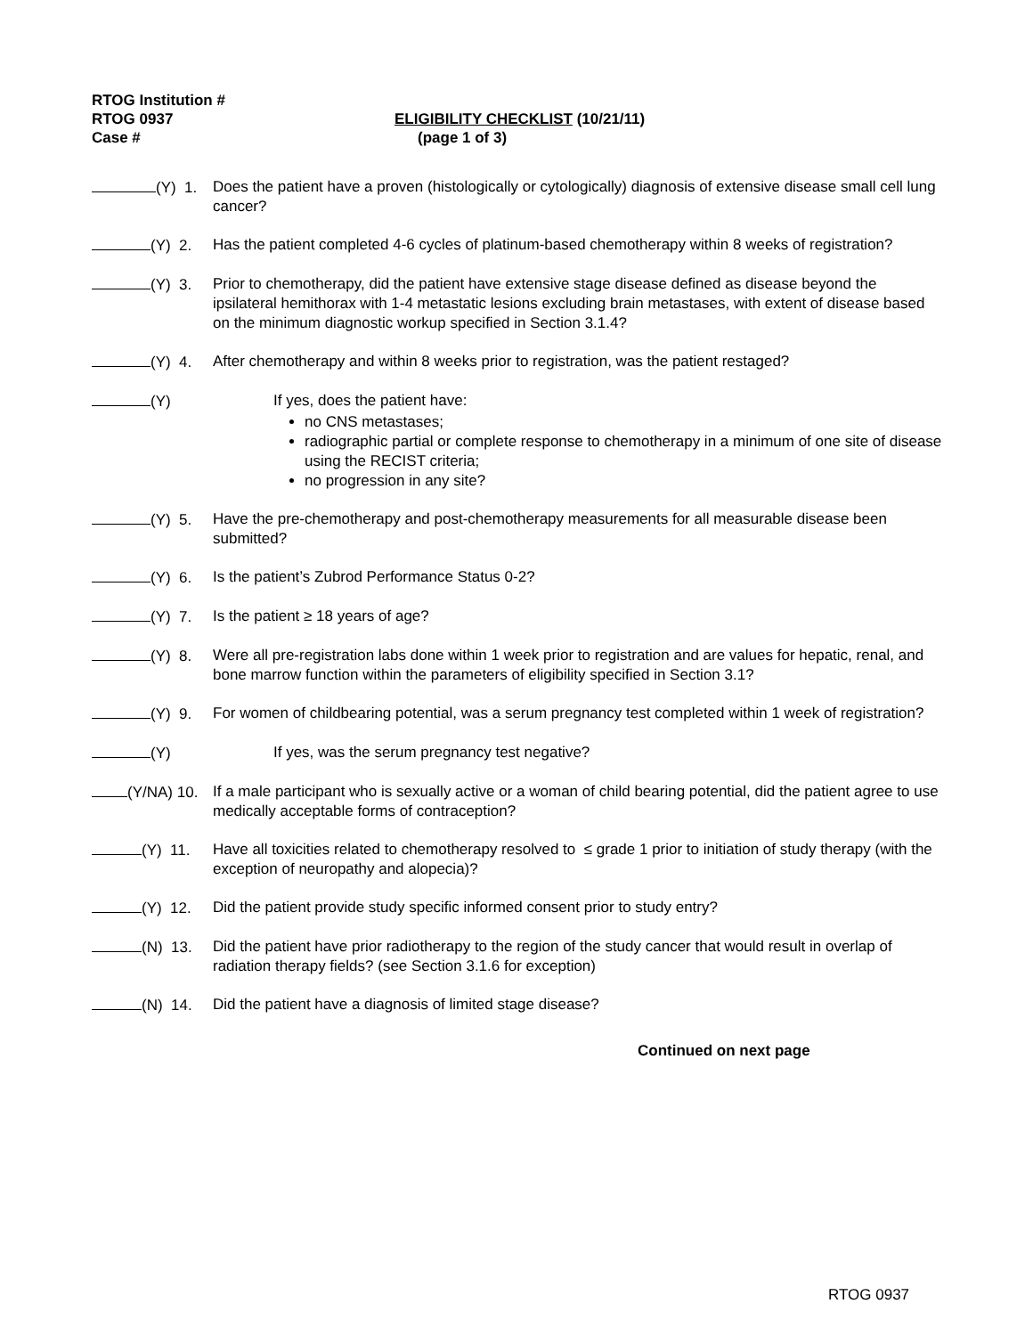RTOG Institution #
RTOG 0937 ELIGIBILITY CHECKLIST (10/21/11)
Case # (page 1 of 3)
(Y) 1. Does the patient have a proven (histologically or cytologically) diagnosis of extensive disease small cell lung cancer?
(Y) 2. Has the patient completed 4-6 cycles of platinum-based chemotherapy within 8 weeks of registration?
(Y) 3. Prior to chemotherapy, did the patient have extensive stage disease defined as disease beyond the ipsilateral hemithorax with 1-4 metastatic lesions excluding brain metastases, with extent of disease based on the minimum diagnostic workup specified in Section 3.1.4?
(Y) 4. After chemotherapy and within 8 weeks prior to registration, was the patient restaged?
(Y) If yes, does the patient have:
no CNS metastases;
radiographic partial or complete response to chemotherapy in a minimum of one site of disease using the RECIST criteria;
no progression in any site?
(Y) 5. Have the pre-chemotherapy and post-chemotherapy measurements for all measurable disease been submitted?
(Y) 6. Is the patient’s Zubrod Performance Status 0-2?
(Y) 7. Is the patient ≥ 18 years of age?
(Y) 8. Were all pre-registration labs done within 1 week prior to registration and are values for hepatic, renal, and bone marrow function within the parameters of eligibility specified in Section 3.1?
(Y) 9. For women of childbearing potential, was a serum pregnancy test completed within 1 week of registration?
(Y) If yes, was the serum pregnancy test negative?
(Y/NA) 10. If a male participant who is sexually active or a woman of child bearing potential, did the patient agree to use medically acceptable forms of contraception?
(Y) 11. Have all toxicities related to chemotherapy resolved to ≤ grade 1 prior to initiation of study therapy (with the exception of neuropathy and alopecia)?
(Y) 12. Did the patient provide study specific informed consent prior to study entry?
(N) 13. Did the patient have prior radiotherapy to the region of the study cancer that would result in overlap of radiation therapy fields? (see Section 3.1.6 for exception)
(N) 14. Did the patient have a diagnosis of limited stage disease?
Continued on next page
RTOG 0937